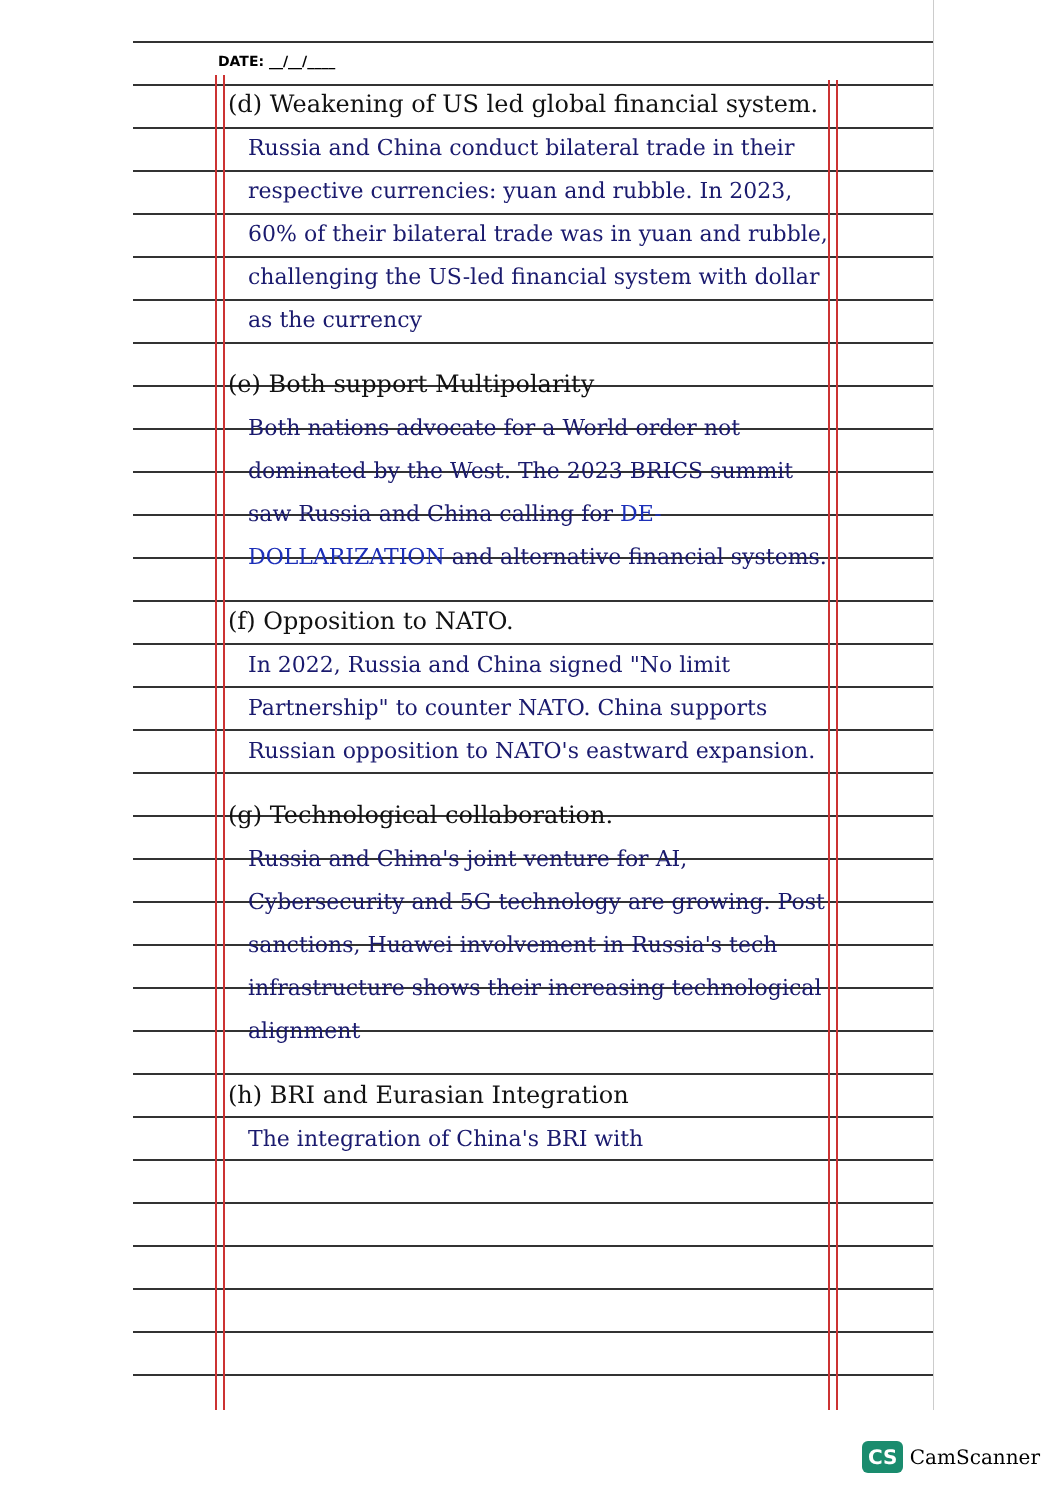DATE: __/__/____
(d) Weakening of US led global financial system.
Russia and China conduct bilateral trade in their respective currencies: yuan and rubble. In 2023, 60% of their bilateral trade was in yuan and rubble, challenging the US-led financial system with dollar as the currency
(e) Both support Multipolarity
Both nations advocate for a World order not dominated by the West. The 2023 BRICS summit saw Russia and China calling for DE-DOLLARIZATION and alternative financial systems.
(f) Opposition to NATO.
In 2022, Russia and China signed "No limit Partnership" to counter NATO. China supports Russian opposition to NATO's eastward expansion.
(g) Technological collaboration.
Russia and China's joint venture for AI, Cybersecurity and 5G technology are growing. Post sanctions, Huawei involvement in Russia's tech infrastructure shows their increasing technological alignment
(h) BRI and Eurasian Integration
The integration of China's BRI with
CS CamScanner